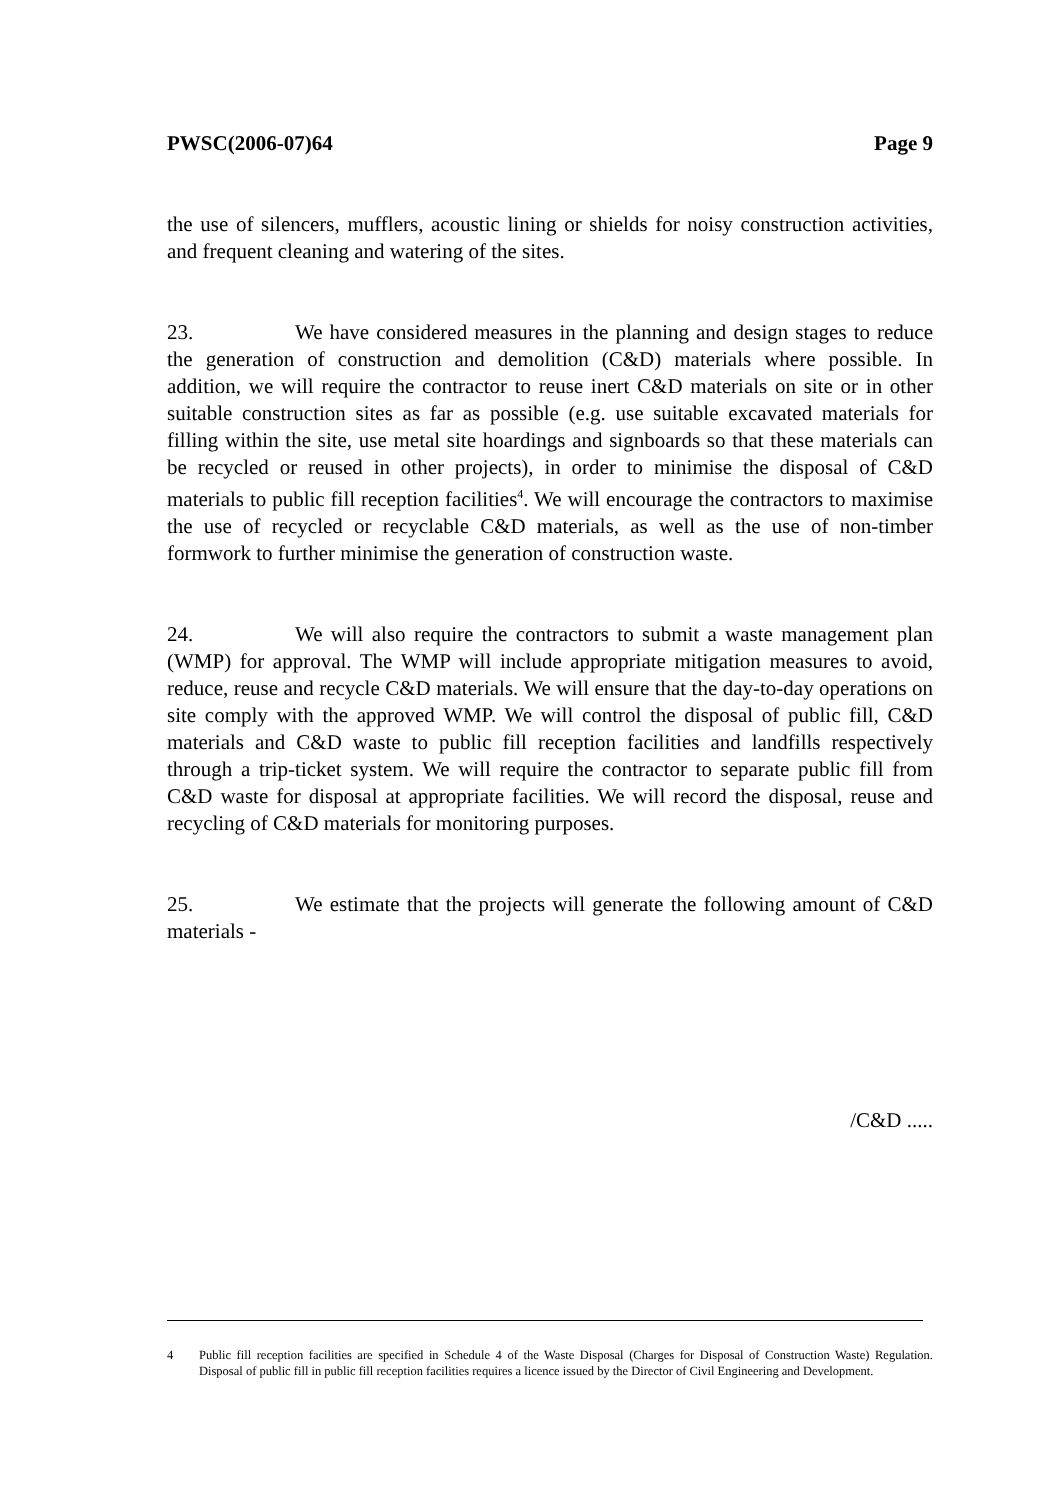PWSC(2006-07)64 Page 9
the use of silencers, mufflers, acoustic lining or shields for noisy construction activities, and frequent cleaning and watering of the sites.
23. We have considered measures in the planning and design stages to reduce the generation of construction and demolition (C&D) materials where possible. In addition, we will require the contractor to reuse inert C&D materials on site or in other suitable construction sites as far as possible (e.g. use suitable excavated materials for filling within the site, use metal site hoardings and signboards so that these materials can be recycled or reused in other projects), in order to minimise the disposal of C&D materials to public fill reception facilities<sup>4</sup>. We will encourage the contractors to maximise the use of recycled or recyclable C&D materials, as well as the use of non-timber formwork to further minimise the generation of construction waste.
24. We will also require the contractors to submit a waste management plan (WMP) for approval. The WMP will include appropriate mitigation measures to avoid, reduce, reuse and recycle C&D materials. We will ensure that the day-to-day operations on site comply with the approved WMP. We will control the disposal of public fill, C&D materials and C&D waste to public fill reception facilities and landfills respectively through a trip-ticket system. We will require the contractor to separate public fill from C&D waste for disposal at appropriate facilities. We will record the disposal, reuse and recycling of C&D materials for monitoring purposes.
25. We estimate that the projects will generate the following amount of C&D materials -
/C&D .....
4 Public fill reception facilities are specified in Schedule 4 of the Waste Disposal (Charges for Disposal of Construction Waste) Regulation. Disposal of public fill in public fill reception facilities requires a licence issued by the Director of Civil Engineering and Development.